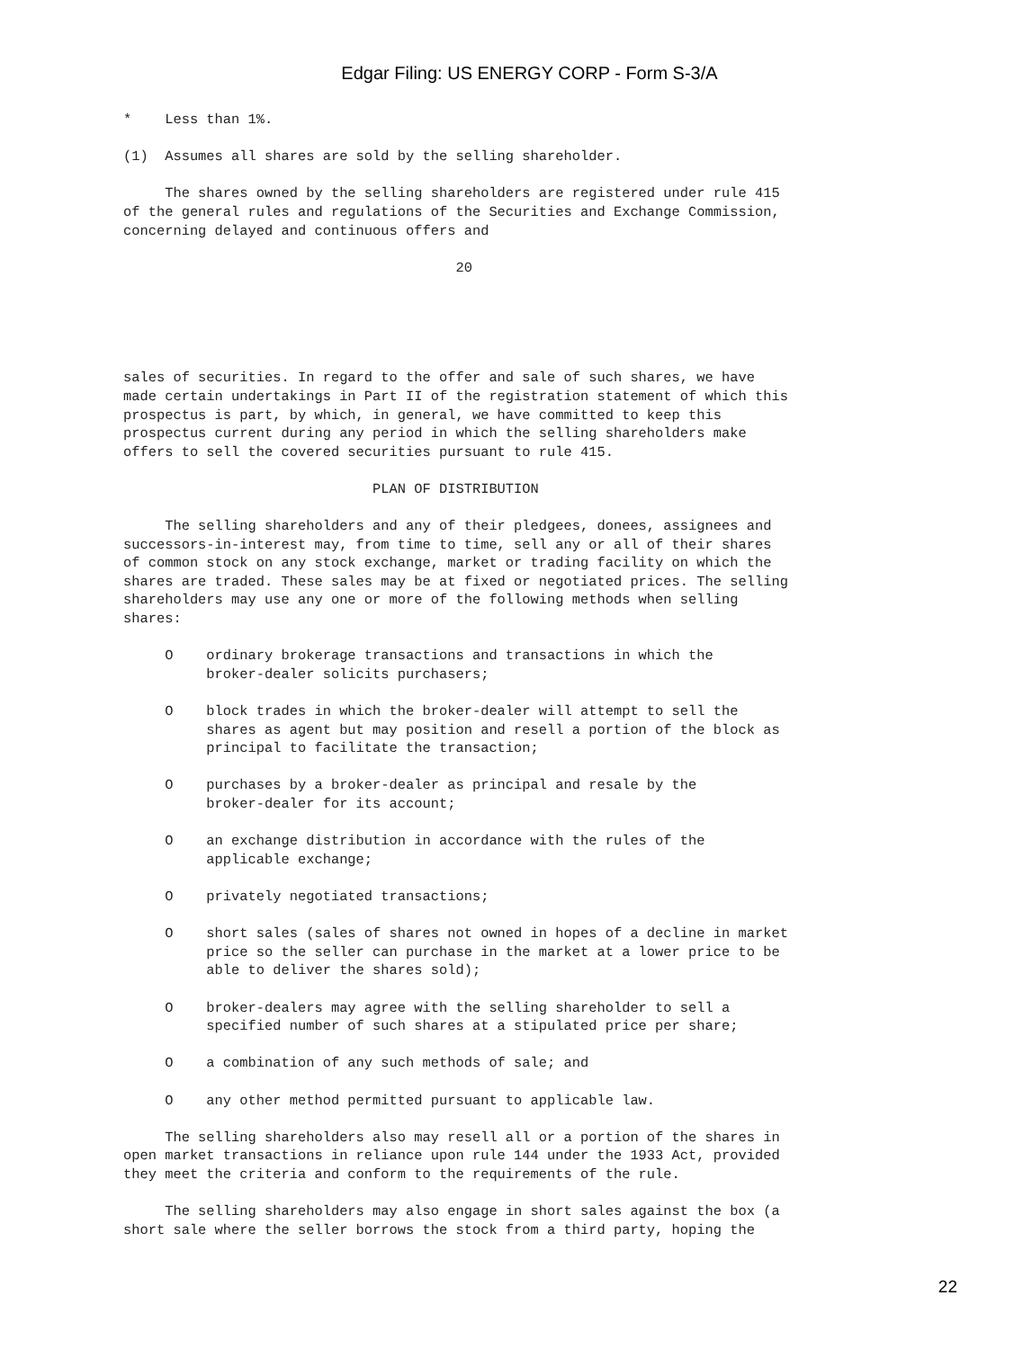Edgar Filing: US ENERGY CORP - Form S-3/A
*    Less than 1%.

(1)  Assumes all shares are sold by the selling shareholder.

     The shares owned by the selling shareholders are registered under rule 415
of the general rules and regulations of the Securities and Exchange Commission,
concerning delayed and continuous offers and

                                        20
sales of securities. In regard to the offer and sale of such shares, we have
made certain undertakings in Part II of the registration statement of which this
prospectus is part, by which, in general, we have committed to keep this
prospectus current during any period in which the selling shareholders make
offers to sell the covered securities pursuant to rule 415.

                              PLAN OF DISTRIBUTION

     The selling shareholders and any of their pledgees, donees, assignees and
successors-in-interest may, from time to time, sell any or all of their shares
of common stock on any stock exchange, market or trading facility on which the
shares are traded. These sales may be at fixed or negotiated prices. The selling
shareholders may use any one or more of the following methods when selling
shares:

     O    ordinary brokerage transactions and transactions in which the
          broker-dealer solicits purchasers;

     O    block trades in which the broker-dealer will attempt to sell the
          shares as agent but may position and resell a portion of the block as
          principal to facilitate the transaction;

     O    purchases by a broker-dealer as principal and resale by the
          broker-dealer for its account;

     O    an exchange distribution in accordance with the rules of the
          applicable exchange;

     O    privately negotiated transactions;

     O    short sales (sales of shares not owned in hopes of a decline in market
          price so the seller can purchase in the market at a lower price to be
          able to deliver the shares sold);

     O    broker-dealers may agree with the selling shareholder to sell a
          specified number of such shares at a stipulated price per share;

     O    a combination of any such methods of sale; and

     O    any other method permitted pursuant to applicable law.

     The selling shareholders also may resell all or a portion of the shares in
open market transactions in reliance upon rule 144 under the 1933 Act, provided
they meet the criteria and conform to the requirements of the rule.

     The selling shareholders may also engage in short sales against the box (a
short sale where the seller borrows the stock from a third party, hoping the
22